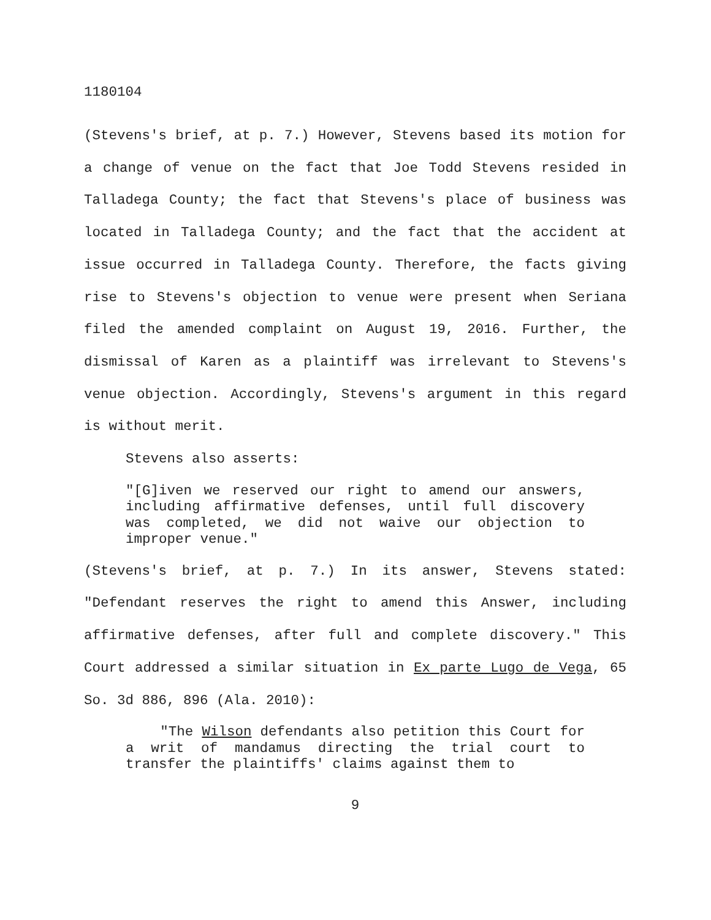1180104
(Stevens's brief, at p. 7.) However, Stevens based its motion for a change of venue on the fact that Joe Todd Stevens resided in Talladega County; the fact that Stevens's place of business was located in Talladega County; and the fact that the accident at issue occurred in Talladega County. Therefore, the facts giving rise to Stevens's objection to venue were present when Seriana filed the amended complaint on August 19, 2016. Further, the dismissal of Karen as a plaintiff was irrelevant to Stevens's venue objection. Accordingly, Stevens's argument in this regard is without merit.
Stevens also asserts:
"[G]iven we reserved our right to amend our answers, including affirmative defenses, until full discovery was completed, we did not waive our objection to improper venue."
(Stevens's brief, at p. 7.) In its answer, Stevens stated: "Defendant reserves the right to amend this Answer, including affirmative defenses, after full and complete discovery." This Court addressed a similar situation in Ex parte Lugo de Vega, 65 So. 3d 886, 896 (Ala. 2010):
"The Wilson defendants also petition this Court for a writ of mandamus directing the trial court to transfer the plaintiffs' claims against them to
9